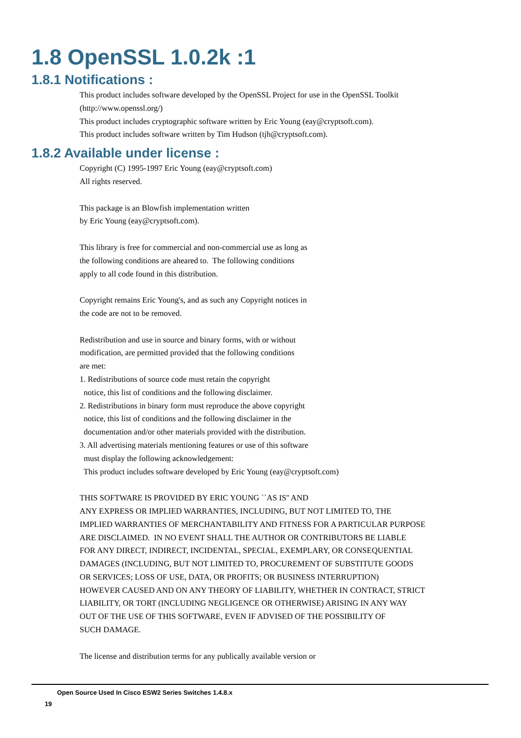1.8 OpenSSL 1.0.2k :1
1.8.1 Notifications :
This product includes software developed by the OpenSSL Project for use in the OpenSSL Toolkit (http://www.openssl.org/) This product includes cryptographic software written by Eric Young (eay@cryptsoft.com). This product includes software written by Tim Hudson (tjh@cryptsoft.com).
1.8.2 Available under license :
Copyright (C) 1995-1997 Eric Young (eay@cryptsoft.com) All rights reserved. This package is an Blowfish implementation written by Eric Young (eay@cryptsoft.com). This library is free for commercial and non-commercial use as long as the following conditions are aheared to. The following conditions apply to all code found in this distribution. Copyright remains Eric Young's, and as such any Copyright notices in the code are not to be removed. Redistribution and use in source and binary forms, with or without modification, are permitted provided that the following conditions are met: 1. Redistributions of source code must retain the copyright notice, this list of conditions and the following disclaimer. 2. Redistributions in binary form must reproduce the above copyright notice, this list of conditions and the following disclaimer in the documentation and/or other materials provided with the distribution. 3. All advertising materials mentioning features or use of this software must display the following acknowledgement: This product includes software developed by Eric Young (eay@cryptsoft.com) THIS SOFTWARE IS PROVIDED BY ERIC YOUNG ``AS IS'' AND ANY EXPRESS OR IMPLIED WARRANTIES, INCLUDING, BUT NOT LIMITED TO, THE IMPLIED WARRANTIES OF MERCHANTABILITY AND FITNESS FOR A PARTICULAR PURPOSE ARE DISCLAIMED. IN NO EVENT SHALL THE AUTHOR OR CONTRIBUTORS BE LIABLE FOR ANY DIRECT, INDIRECT, INCIDENTAL, SPECIAL, EXEMPLARY, OR CONSEQUENTIAL DAMAGES (INCLUDING, BUT NOT LIMITED TO, PROCUREMENT OF SUBSTITUTE GOODS OR SERVICES; LOSS OF USE, DATA, OR PROFITS; OR BUSINESS INTERRUPTION) HOWEVER CAUSED AND ON ANY THEORY OF LIABILITY, WHETHER IN CONTRACT, STRICT LIABILITY, OR TORT (INCLUDING NEGLIGENCE OR OTHERWISE) ARISING IN ANY WAY OUT OF THE USE OF THIS SOFTWARE, EVEN IF ADVISED OF THE POSSIBILITY OF SUCH DAMAGE. The license and distribution terms for any publically available version or
Open Source Used In Cisco ESW2 Series Switches 1.4.8.x
19